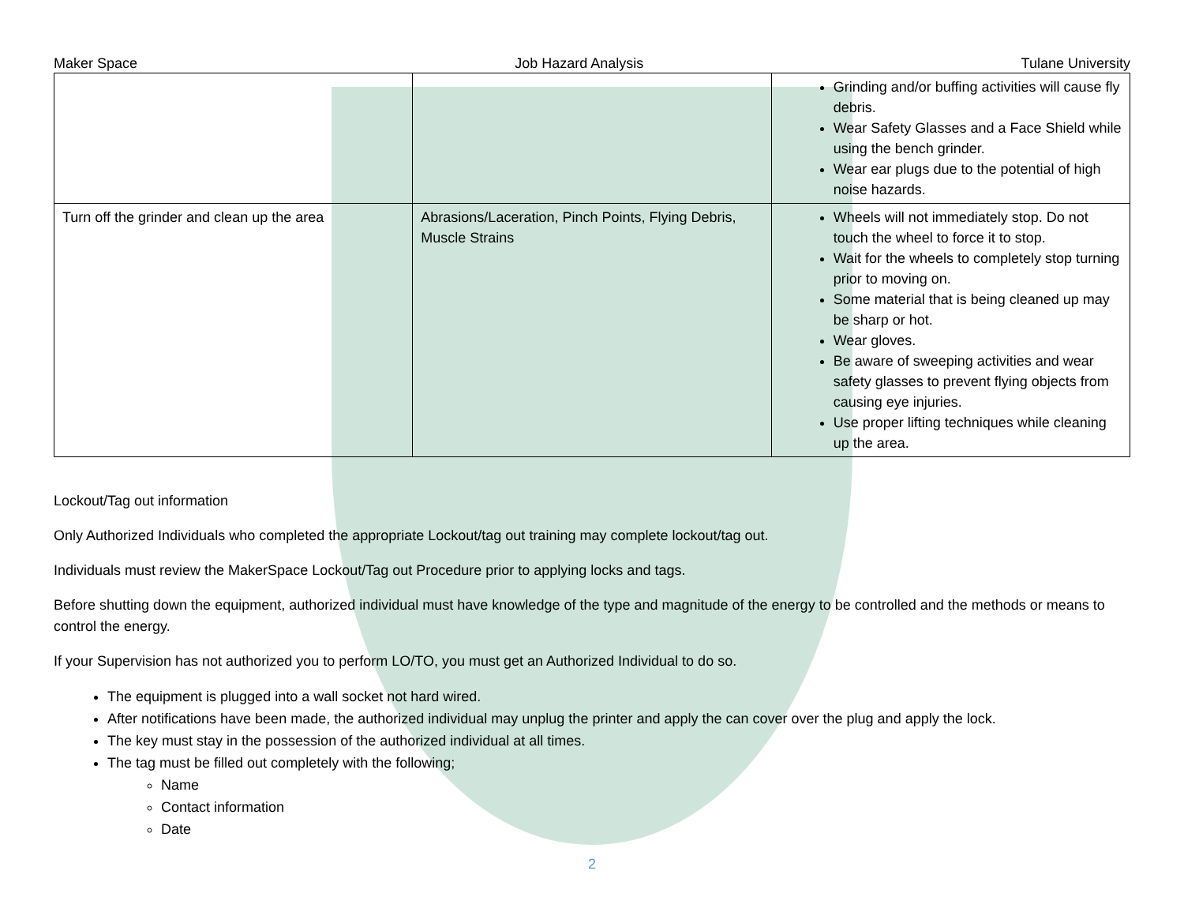Maker Space Job Hazard Analysis Tulane University
| | | Grinding and/or buffing activities will cause fly debris. Wear Safety Glasses and a Face Shield while using the bench grinder. Wear ear plugs due to the potential of high noise hazards. |
| Turn off the grinder and clean up the area | Abrasions/Laceration, Pinch Points, Flying Debris, Muscle Strains | Wheels will not immediately stop. Do not touch the wheel to force it to stop. Wait for the wheels to completely stop turning prior to moving on. Some material that is being cleaned up may be sharp or hot. Wear gloves. Be aware of sweeping activities and wear safety glasses to prevent flying objects from causing eye injuries. Use proper lifting techniques while cleaning up the area. |
Lockout/Tag out information
Only Authorized Individuals who completed the appropriate Lockout/tag out training may complete lockout/tag out.
Individuals must review the MakerSpace Lockout/Tag out Procedure prior to applying locks and tags.
Before shutting down the equipment, authorized individual must have knowledge of the type and magnitude of the energy to be controlled and the methods or means to control the energy.
If your Supervision has not authorized you to perform LO/TO, you must get an Authorized Individual to do so.
The equipment is plugged into a wall socket not hard wired.
After notifications have been made, the authorized individual may unplug the printer and apply the can cover over the plug and apply the lock.
The key must stay in the possession of the authorized individual at all times.
The tag must be filled out completely with the following;
Name
Contact information
Date
2